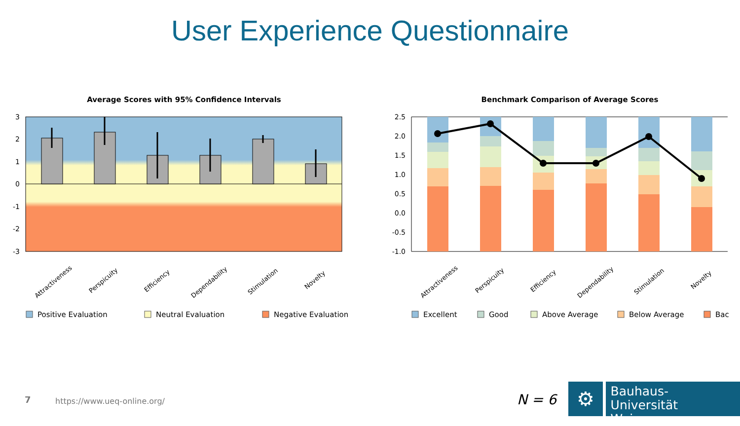User Experience Questionnaire
Average Scores with 95% Confidence Intervals
3
2
1
0
-1
-2
-3
Attractiveness
Perspicuity
Efficiency
Dependability
Stimulation
Novelty
Positive Evaluation
Neutral Evaluation
Negative Evaluation
Benchmark Comparison of Average Scores
2.5
2.0
1.5
1.0
0.5
0.0
-0.5
-1.0
Attractiveness
Perspicuity
Efficiency
Dependability
Stimulation
Novelty
Excellent
Good
Above Average
Below Average
Bac
7 https://www.ueq-online.org/ N = 6
⚙
Bauhaus-Universität
Weimar